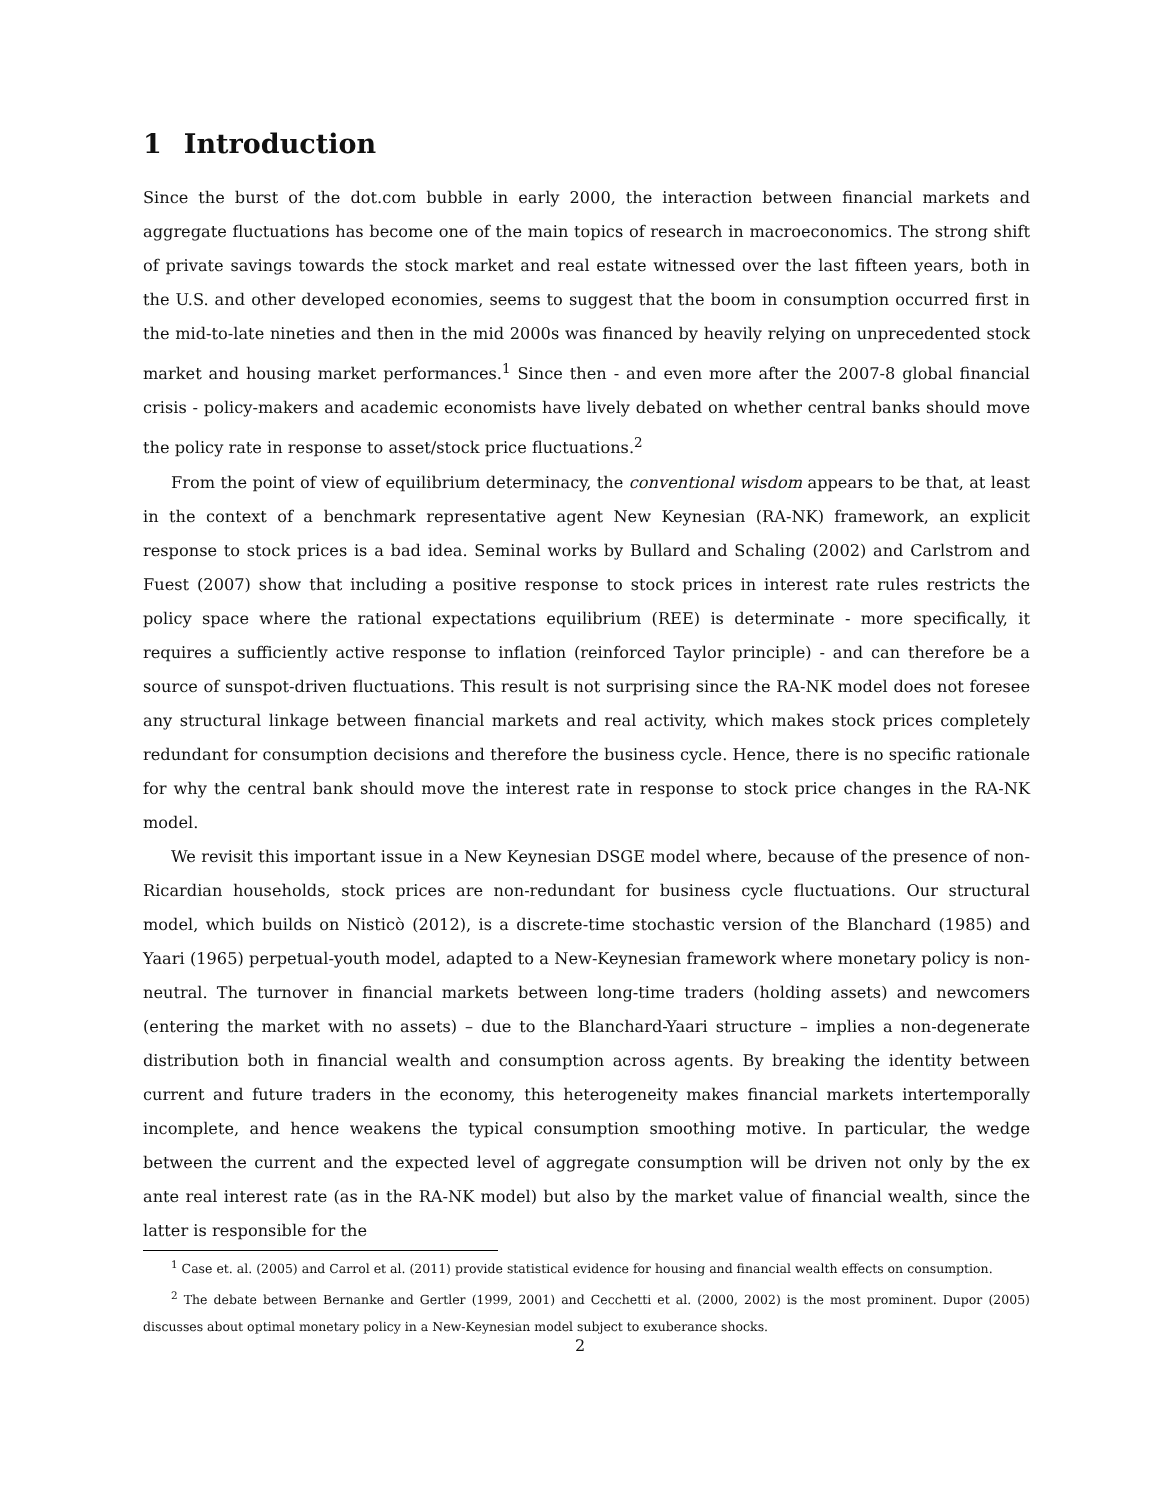1 Introduction
Since the burst of the dot.com bubble in early 2000, the interaction between financial markets and aggregate fluctuations has become one of the main topics of research in macroeconomics. The strong shift of private savings towards the stock market and real estate witnessed over the last fifteen years, both in the U.S. and other developed economies, seems to suggest that the boom in consumption occurred first in the mid-to-late nineties and then in the mid 2000s was financed by heavily relying on unprecedented stock market and housing market performances.<sup>1</sup> Since then - and even more after the 2007-8 global financial crisis - policy-makers and academic economists have lively debated on whether central banks should move the policy rate in response to asset/stock price fluctuations.<sup>2</sup>
From the point of view of equilibrium determinacy, the conventional wisdom appears to be that, at least in the context of a benchmark representative agent New Keynesian (RA-NK) framework, an explicit response to stock prices is a bad idea. Seminal works by Bullard and Schaling (2002) and Carlstrom and Fuest (2007) show that including a positive response to stock prices in interest rate rules restricts the policy space where the rational expectations equilibrium (REE) is determinate - more specifically, it requires a sufficiently active response to inflation (reinforced Taylor principle) - and can therefore be a source of sunspot-driven fluctuations. This result is not surprising since the RA-NK model does not foresee any structural linkage between financial markets and real activity, which makes stock prices completely redundant for consumption decisions and therefore the business cycle. Hence, there is no specific rationale for why the central bank should move the interest rate in response to stock price changes in the RA-NK model.
We revisit this important issue in a New Keynesian DSGE model where, because of the presence of non-Ricardian households, stock prices are non-redundant for business cycle fluctuations. Our structural model, which builds on Nisticò (2012), is a discrete-time stochastic version of the Blanchard (1985) and Yaari (1965) perpetual-youth model, adapted to a New-Keynesian framework where monetary policy is non-neutral. The turnover in financial markets between long-time traders (holding assets) and newcomers (entering the market with no assets) – due to the Blanchard-Yaari structure – implies a non-degenerate distribution both in financial wealth and consumption across agents. By breaking the identity between current and future traders in the economy, this heterogeneity makes financial markets intertemporally incomplete, and hence weakens the typical consumption smoothing motive. In particular, the wedge between the current and the expected level of aggregate consumption will be driven not only by the ex ante real interest rate (as in the RA-NK model) but also by the market value of financial wealth, since the latter is responsible for the
<sup>1</sup> Case et. al. (2005) and Carrol et al. (2011) provide statistical evidence for housing and financial wealth effects on consumption.
<sup>2</sup> The debate between Bernanke and Gertler (1999, 2001) and Cecchetti et al. (2000, 2002) is the most prominent. Dupor (2005) discusses about optimal monetary policy in a New-Keynesian model subject to exuberance shocks.
2